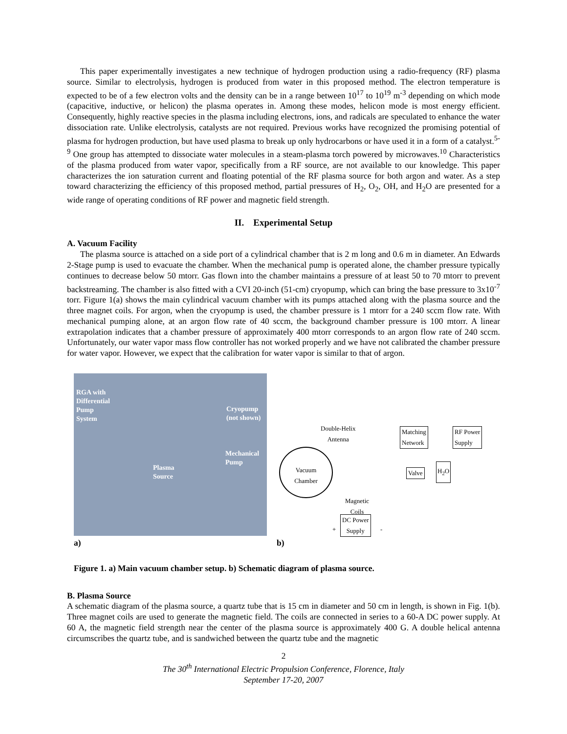This paper experimentally investigates a new technique of hydrogen production using a radio-frequency (RF) plasma source. Similar to electrolysis, hydrogen is produced from water in this proposed method. The electron temperature is expected to be of a few electron volts and the density can be in a range between 10<sup>17</sup> to 10<sup>19</sup> m<sup>-3</sup> depending on which mode (capacitive, inductive, or helicon) the plasma operates in. Among these modes, helicon mode is most energy efficient. Consequently, highly reactive species in the plasma including electrons, ions, and radicals are speculated to enhance the water dissociation rate. Unlike electrolysis, catalysts are not required. Previous works have recognized the promising potential of plasma for hydrogen production, but have used plasma to break up only hydrocarbons or have used it in a form of a catalyst.<sup>5-9</sup> One group has attempted to dissociate water molecules in a steam-plasma torch powered by microwaves.<sup>10</sup> Characteristics of the plasma produced from water vapor, specifically from a RF source, are not available to our knowledge. This paper characterizes the ion saturation current and floating potential of the RF plasma source for both argon and water. As a step toward characterizing the efficiency of this proposed method, partial pressures of H<sub>2</sub>, O<sub>2</sub>, OH, and H<sub>2</sub>O are presented for a wide range of operating conditions of RF power and magnetic field strength.
II. Experimental Setup
A. Vacuum Facility
The plasma source is attached on a side port of a cylindrical chamber that is 2 m long and 0.6 m in diameter. An Edwards 2-Stage pump is used to evacuate the chamber. When the mechanical pump is operated alone, the chamber pressure typically continues to decrease below 50 mtorr. Gas flown into the chamber maintains a pressure of at least 50 to 70 mtorr to prevent backstreaming. The chamber is also fitted with a CVI 20-inch (51-cm) cryopump, which can bring the base pressure to 3x10<sup>-7</sup> torr. Figure 1(a) shows the main cylindrical vacuum chamber with its pumps attached along with the plasma source and the three magnet coils. For argon, when the cryopump is used, the chamber pressure is 1 mtorr for a 240 sccm flow rate. With mechanical pumping alone, at an argon flow rate of 40 sccm, the background chamber pressure is 100 mtorr. A linear extrapolation indicates that a chamber pressure of approximately 400 mtorr corresponds to an argon flow rate of 240 sccm. Unfortunately, our water vapor mass flow controller has not worked properly and we have not calibrated the chamber pressure for water vapor. However, we expect that the calibration for water vapor is similar to that of argon.
RGA with
Differential
Pump
System
Cryopump
(not shown)
Mechanical
Pump
Plasma
Source
a)
Double-Helix
Antenna
Matching
Network
RF Power
Supply
Vacuum
Chamber
Valve
H<sub>2</sub>O
Magnetic
Coils
DC Power
Supply
+ -
b)
Figure 1. a) Main vacuum chamber setup. b) Schematic diagram of plasma source.
B. Plasma Source
A schematic diagram of the plasma source, a quartz tube that is 15 cm in diameter and 50 cm in length, is shown in Fig. 1(b). Three magnet coils are used to generate the magnetic field. The coils are connected in series to a 60-A DC power supply. At 60 A, the magnetic field strength near the center of the plasma source is approximately 400 G. A double helical antenna circumscribes the quartz tube, and is sandwiched between the quartz tube and the magnetic
2
The 30<sup>th</sup> International Electric Propulsion Conference, Florence, Italy
September 17-20, 2007